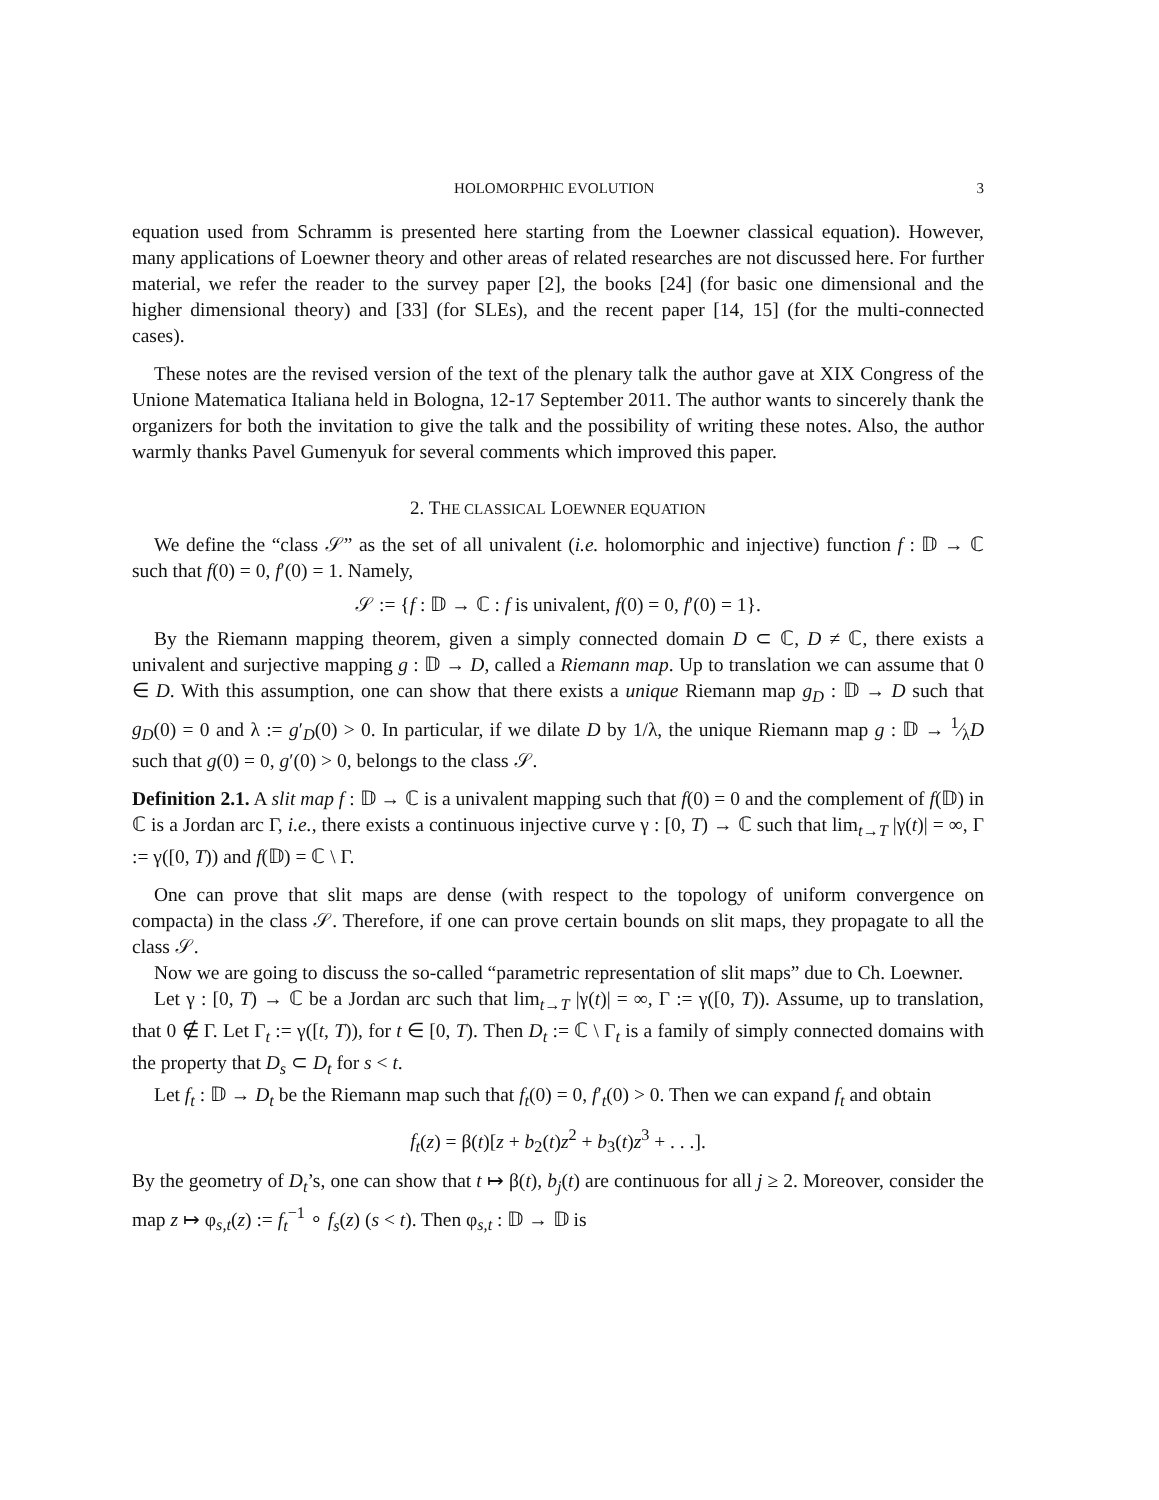HOLOMORPHIC EVOLUTION 3
equation used from Schramm is presented here starting from the Loewner classical equation). However, many applications of Loewner theory and other areas of related researches are not discussed here. For further material, we refer the reader to the survey paper [2], the books [24] (for basic one dimensional and the higher dimensional theory) and [33] (for SLEs), and the recent paper [14, 15] (for the multi-connected cases).
These notes are the revised version of the text of the plenary talk the author gave at XIX Congress of the Unione Matematica Italiana held in Bologna, 12-17 September 2011. The author wants to sincerely thank the organizers for both the invitation to give the talk and the possibility of writing these notes. Also, the author warmly thanks Pavel Gumenyuk for several comments which improved this paper.
2. THE CLASSICAL LOEWNER EQUATION
We define the “class 𝒮” as the set of all univalent (i.e. holomorphic and injective) function f : 𝔻 → ℂ such that f(0) = 0, f′(0) = 1. Namely,
𝒮 := {f : 𝔻 → ℂ : f is univalent, f(0) = 0, f′(0) = 1}.
By the Riemann mapping theorem, given a simply connected domain D ⊂ ℂ, D ≠ ℂ, there exists a univalent and surjective mapping g : 𝔻 → D, called a Riemann map. Up to translation we can assume that 0 ∈ D. With this assumption, one can show that there exists a unique Riemann map g<sub>D</sub> : 𝔻 → D such that g<sub>D</sub>(0) = 0 and λ := g′<sub>D</sub>(0) > 0. In particular, if we dilate D by 1/λ, the unique Riemann map g : 𝔻 → 1⁄λD such that g(0) = 0, g′(0) > 0, belongs to the class 𝒮.
Definition 2.1. A slit map f : 𝔻 → ℂ is a univalent mapping such that f(0) = 0 and the complement of f(𝔻) in ℂ is a Jordan arc Γ, i.e., there exists a continuous injective curve γ : [0, T) → ℂ such that lim<sub>t→T</sub> |γ(t)| = ∞, Γ := γ([0, T)) and f(𝔻) = ℂ \ Γ.
One can prove that slit maps are dense (with respect to the topology of uniform convergence on compacta) in the class 𝒮. Therefore, if one can prove certain bounds on slit maps, they propagate to all the class 𝒮.
Now we are going to discuss the so-called “parametric representation of slit maps” due to Ch. Loewner.
Let γ : [0, T) → ℂ be a Jordan arc such that lim<sub>t→T</sub> |γ(t)| = ∞, Γ := γ([0, T)). Assume, up to translation, that 0 ∉ Γ. Let Γ<sub>t</sub> := γ([t, T)), for t ∈ [0, T). Then D<sub>t</sub> := ℂ \ Γ<sub>t</sub> is a family of simply connected domains with the property that D<sub>s</sub> ⊂ D<sub>t</sub> for s < t.
Let f<sub>t</sub> : 𝔻 → D<sub>t</sub> be the Riemann map such that f<sub>t</sub>(0) = 0, f′<sub>t</sub>(0) > 0. Then we can expand f<sub>t</sub> and obtain
f<sub>t</sub>(z) = β(t)[z + b<sub>2</sub>(t)z<sup>2</sup> + b<sub>3</sub>(t)z<sup>3</sup> + . . .].
By the geometry of D<sub>t</sub>’s, one can show that t ↦ β(t), b<sub>j</sub>(t) are continuous for all j ≥ 2. Moreover, consider the map z ↦ φ<sub>s,t</sub>(z) := f<sub>t</sub><sup>−1</sup> ∘ f<sub>s</sub>(z) (s < t). Then φ<sub>s,t</sub> : 𝔻 → 𝔻 is